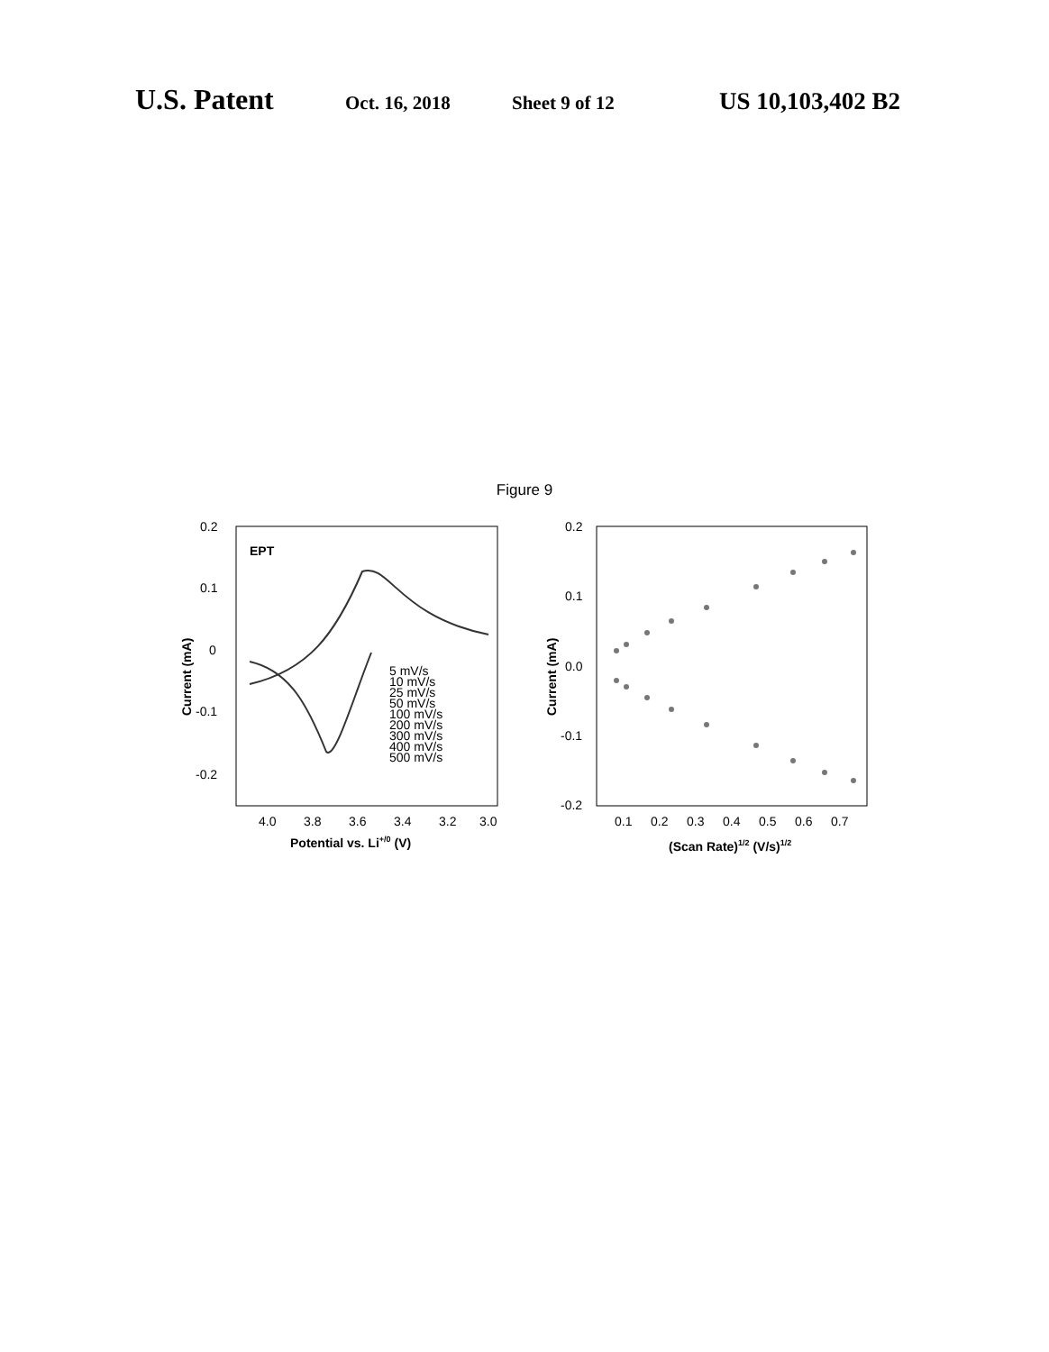U.S. Patent Oct. 16, 2018 Sheet 9 of 12 US 10,103,402 B2
Figure 9
EPT
0.2
0.1
0
-0.1
-0.2
4.0
3.8
3.6
3.4
3.2
3.0
Potential vs. Li+/0 (V)
Current (mA)
5 mV/s
10 mV/s
25 mV/s
50 mV/s
100 mV/s
200 mV/s
300 mV/s
400 mV/s
500 mV/s
0.2
0.1
0.0
-0.1
-0.2
0.1
0.2
0.3
0.4
0.5
0.6
0.7
(Scan Rate)1/2 (V/s)1/2
Current (mA)